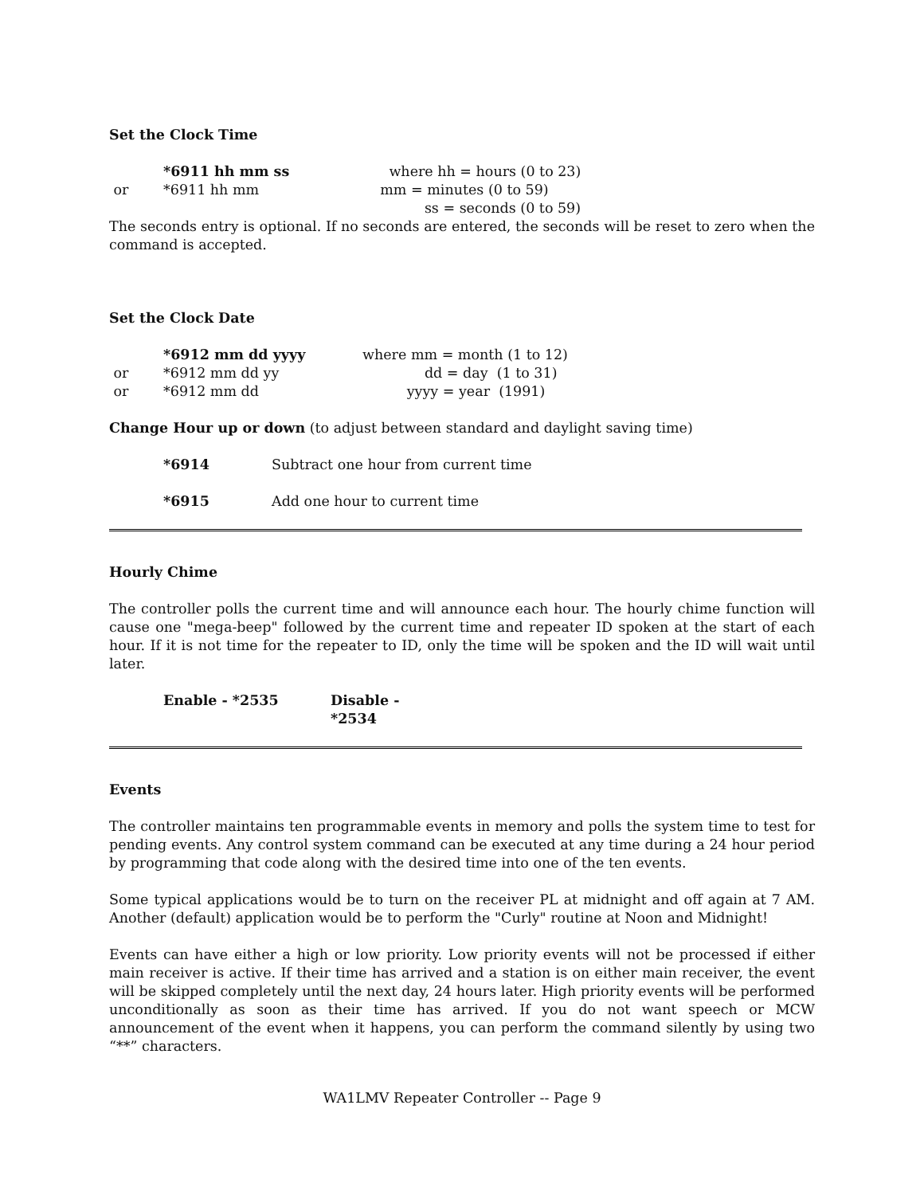Set the Clock Time
*6911 hh mm ss where hh = hours (0 to 23)
or *6911 hh mm mm = minutes (0 to 59)
ss = seconds (0 to 59)
The seconds entry is optional. If no seconds are entered, the seconds will be reset to zero when the command is accepted.
Set the Clock Date
*6912 mm dd yyyy where mm = month (1 to 12)
or *6912 mm dd yy dd = day (1 to 31)
or *6912 mm dd yyyy = year (1991)
Change Hour up or down (to adjust between standard and daylight saving time)
*6914 Subtract one hour from current time
*6915 Add one hour to current time
Hourly Chime
The controller polls the current time and will announce each hour. The hourly chime function will cause one "mega-beep" followed by the current time and repeater ID spoken at the start of each hour. If it is not time for the repeater to ID, only the time will be spoken and the ID will wait until later.
Enable - *2535 Disable - *2534
Events
The controller maintains ten programmable events in memory and polls the system time to test for pending events. Any control system command can be executed at any time during a 24 hour period by programming that code along with the desired time into one of the ten events.
Some typical applications would be to turn on the receiver PL at midnight and off again at 7 AM. Another (default) application would be to perform the "Curly" routine at Noon and Midnight!
Events can have either a high or low priority. Low priority events will not be processed if either main receiver is active. If their time has arrived and a station is on either main receiver, the event will be skipped completely until the next day, 24 hours later. High priority events will be performed unconditionally as soon as their time has arrived. If you do not want speech or MCW announcement of the event when it happens, you can perform the command silently by using two “**” characters.
WA1LMV Repeater Controller -- Page 9